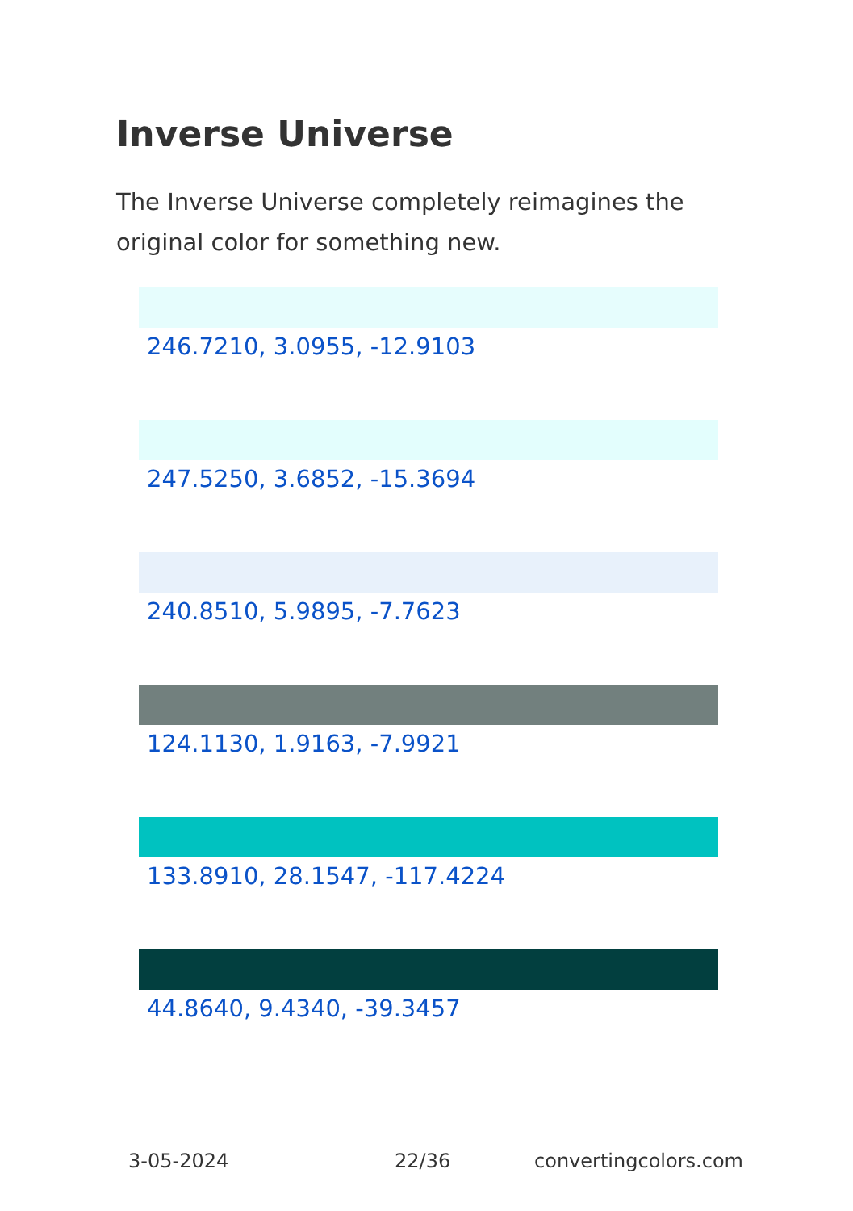Inverse Universe
The Inverse Universe completely reimagines the original color for something new.
246.7210, 3.0955, -12.9103
247.5250, 3.6852, -15.3694
240.8510, 5.9895, -7.7623
124.1130, 1.9163, -7.9921
133.8910, 28.1547, -117.4224
44.8640, 9.4340, -39.3457
3-05-2024 22/36 convertingcolors.com